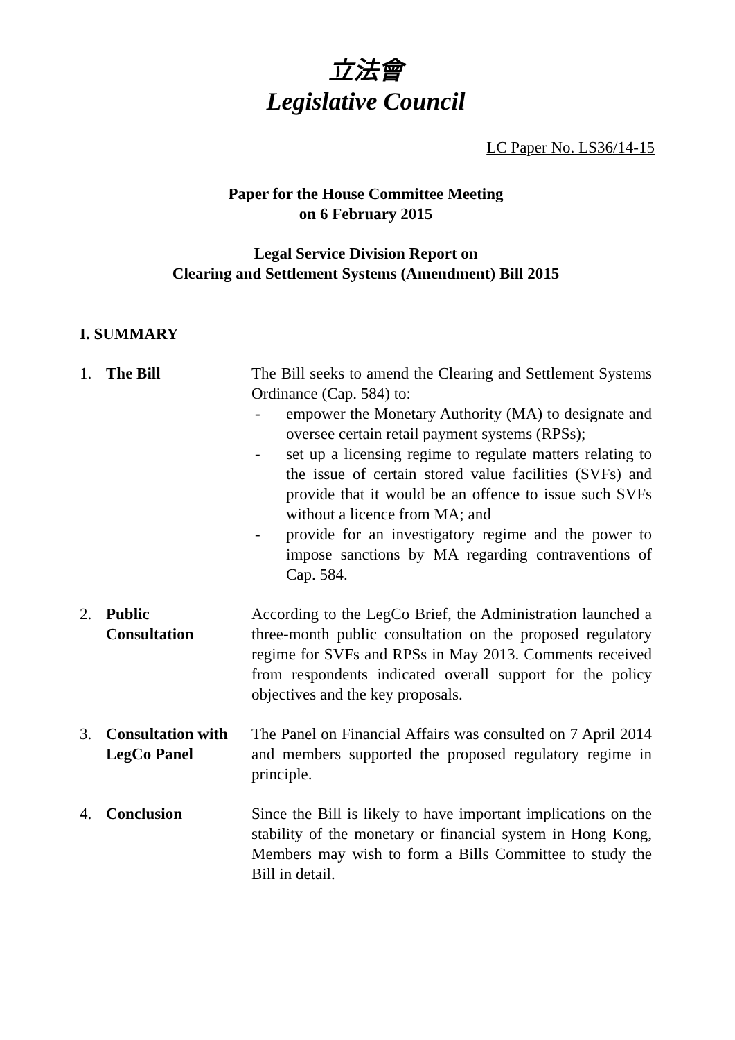立法會
Legislative Council
LC Paper No. LS36/14-15
Paper for the House Committee Meeting
on 6 February 2015
Legal Service Division Report on
Clearing and Settlement Systems (Amendment) Bill 2015
I. SUMMARY
1. The Bill The Bill seeks to amend the Clearing and Settlement Systems Ordinance (Cap. 584) to:
- empower the Monetary Authority (MA) to designate and oversee certain retail payment systems (RPSs);
- set up a licensing regime to regulate matters relating to the issue of certain stored value facilities (SVFs) and provide that it would be an offence to issue such SVFs without a licence from MA; and
- provide for an investigatory regime and the power to impose sanctions by MA regarding contraventions of Cap. 584.
2. Public
Consultation
According to the LegCo Brief, the Administration launched a three-month public consultation on the proposed regulatory regime for SVFs and RPSs in May 2013. Comments received from respondents indicated overall support for the policy objectives and the key proposals.
3. Consultation with LegCo Panel
The Panel on Financial Affairs was consulted on 7 April 2014 and members supported the proposed regulatory regime in principle.
4. Conclusion Since the Bill is likely to have important implications on the stability of the monetary or financial system in Hong Kong, Members may wish to form a Bills Committee to study the Bill in detail.